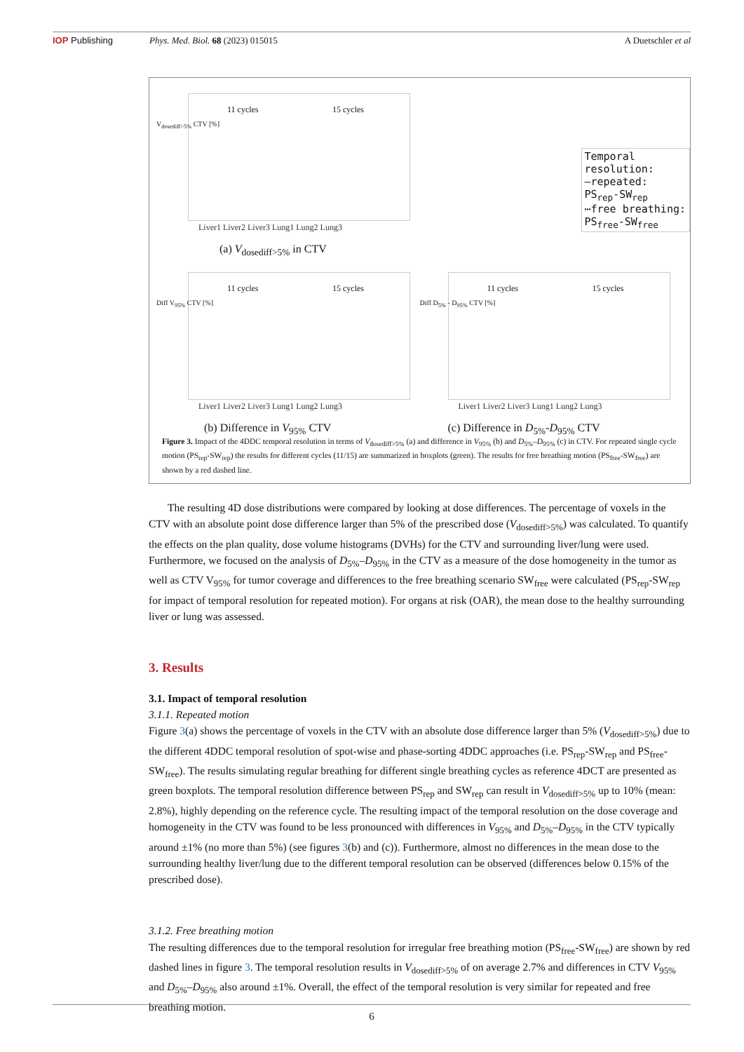IOP Publishing Phys. Med. Biol. 68 (2023) 015015 A Duetschler et al
11 cycles 15 cycles
Liver1 Liver2 Liver3 Lung1 Lung2 Lung3
(a) V<sub>dosediff>5%</sub> in CTV
V<sub>dosediff>5%</sub> CTV [%]
Temporal resolution:
—repeated: PS<sub>rep</sub>-SW<sub>rep</sub>
⋯free breathing: PS<sub>free</sub>-SW<sub>free</sub>
11 cycles 15 cycles
Liver1 Liver2 Liver3 Lung1 Lung2 Lung3
(b) Difference in V<sub>95%</sub> CTV
Diff V<sub>95%</sub> CTV [%]
11 cycles 15 cycles
Liver1 Liver2 Liver3 Lung1 Lung2 Lung3
(c) Difference in D<sub>5%</sub>-D<sub>95%</sub> CTV
Diff D<sub>5%</sub> - D<sub>95%</sub> CTV [%]
Figure 3. Impact of the 4DDC temporal resolution in terms of V<sub>dosediff>5%</sub> (a) and difference in V<sub>95%</sub> (b) and D<sub>5%</sub>–D<sub>95%</sub> (c) in CTV. For repeated single cycle motion (PS<sub>rep</sub>-SW<sub>rep</sub>) the results for different cycles (11/15) are summarized in boxplots (green). The results for free breathing motion (PS<sub>free</sub>-SW<sub>free</sub>) are shown by a red dashed line.
The resulting 4D dose distributions were compared by looking at dose differences. The percentage of voxels in the CTV with an absolute point dose difference larger than 5% of the prescribed dose (V<sub>dosediff>5%</sub>) was calculated. To quantify the effects on the plan quality, dose volume histograms (DVHs) for the CTV and surrounding liver/lung were used. Furthermore, we focused on the analysis of D<sub>5%</sub>–D<sub>95%</sub> in the CTV as a measure of the dose homogeneity in the tumor as well as CTV V<sub>95%</sub> for tumor coverage and differences to the free breathing scenario SW<sub>free</sub> were calculated (PS<sub>rep</sub>-SW<sub>rep</sub> for impact of temporal resolution for repeated motion). For organs at risk (OAR), the mean dose to the healthy surrounding liver or lung was assessed.
3. Results
3.1. Impact of temporal resolution
3.1.1. Repeated motion
Figure 3(a) shows the percentage of voxels in the CTV with an absolute dose difference larger than 5% (V<sub>dosediff>5%</sub>) due to the different 4DDC temporal resolution of spot-wise and phase-sorting 4DDC approaches (i.e. PS<sub>rep</sub>-SW<sub>rep</sub> and PS<sub>free</sub>-SW<sub>free</sub>). The results simulating regular breathing for different single breathing cycles as reference 4DCT are presented as green boxplots. The temporal resolution difference between PS<sub>rep</sub> and SW<sub>rep</sub> can result in V<sub>dosediff>5%</sub> up to 10% (mean: 2.8%), highly depending on the reference cycle. The resulting impact of the temporal resolution on the dose coverage and homogeneity in the CTV was found to be less pronounced with differences in V<sub>95%</sub> and D<sub>5%</sub>–D<sub>95%</sub> in the CTV typically around ±1% (no more than 5%) (see figures 3(b) and (c)). Furthermore, almost no differences in the mean dose to the surrounding healthy liver/lung due to the different temporal resolution can be observed (differences below 0.15% of the prescribed dose).
3.1.2. Free breathing motion
The resulting differences due to the temporal resolution for irregular free breathing motion (PS<sub>free</sub>-SW<sub>free</sub>) are shown by red dashed lines in figure 3. The temporal resolution results in V<sub>dosediff>5%</sub> of on average 2.7% and differences in CTV V<sub>95%</sub> and D<sub>5%</sub>–D<sub>95%</sub> also around ±1%. Overall, the effect of the temporal resolution is very similar for repeated and free breathing motion.
6